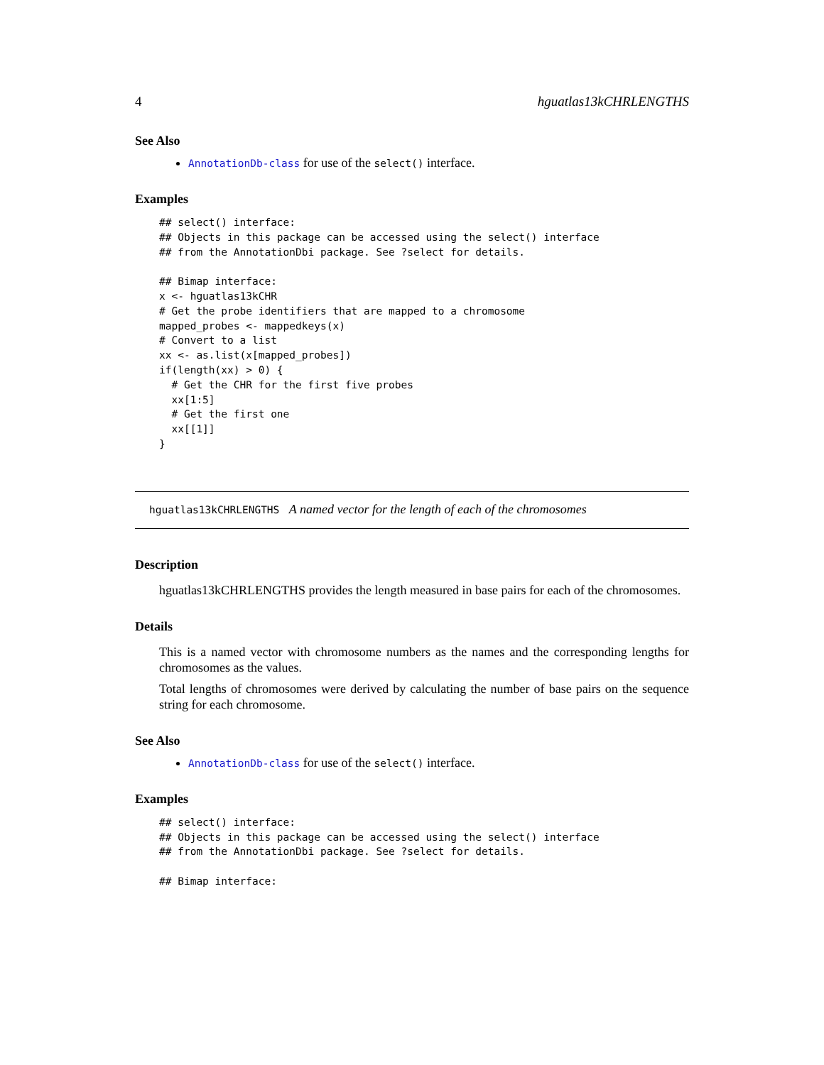4 hguatlas13kCHRLENGTHS
See Also
AnnotationDb-class for use of the select() interface.
Examples
## select() interface:
## Objects in this package can be accessed using the select() interface
## from the AnnotationDbi package. See ?select for details.

## Bimap interface:
x <- hguatlas13kCHR
# Get the probe identifiers that are mapped to a chromosome
mapped_probes <- mappedkeys(x)
# Convert to a list
xx <- as.list(x[mapped_probes])
if(length(xx) > 0) {
  # Get the CHR for the first five probes
  xx[1:5]
  # Get the first one
  xx[[1]]
}
hguatlas13kCHRLENGTHS A named vector for the length of each of the chromosomes
Description
hguatlas13kCHRLENGTHS provides the length measured in base pairs for each of the chromosomes.
Details
This is a named vector with chromosome numbers as the names and the corresponding lengths for chromosomes as the values.
Total lengths of chromosomes were derived by calculating the number of base pairs on the sequence string for each chromosome.
See Also
AnnotationDb-class for use of the select() interface.
Examples
## select() interface:
## Objects in this package can be accessed using the select() interface
## from the AnnotationDbi package. See ?select for details.

## Bimap interface: